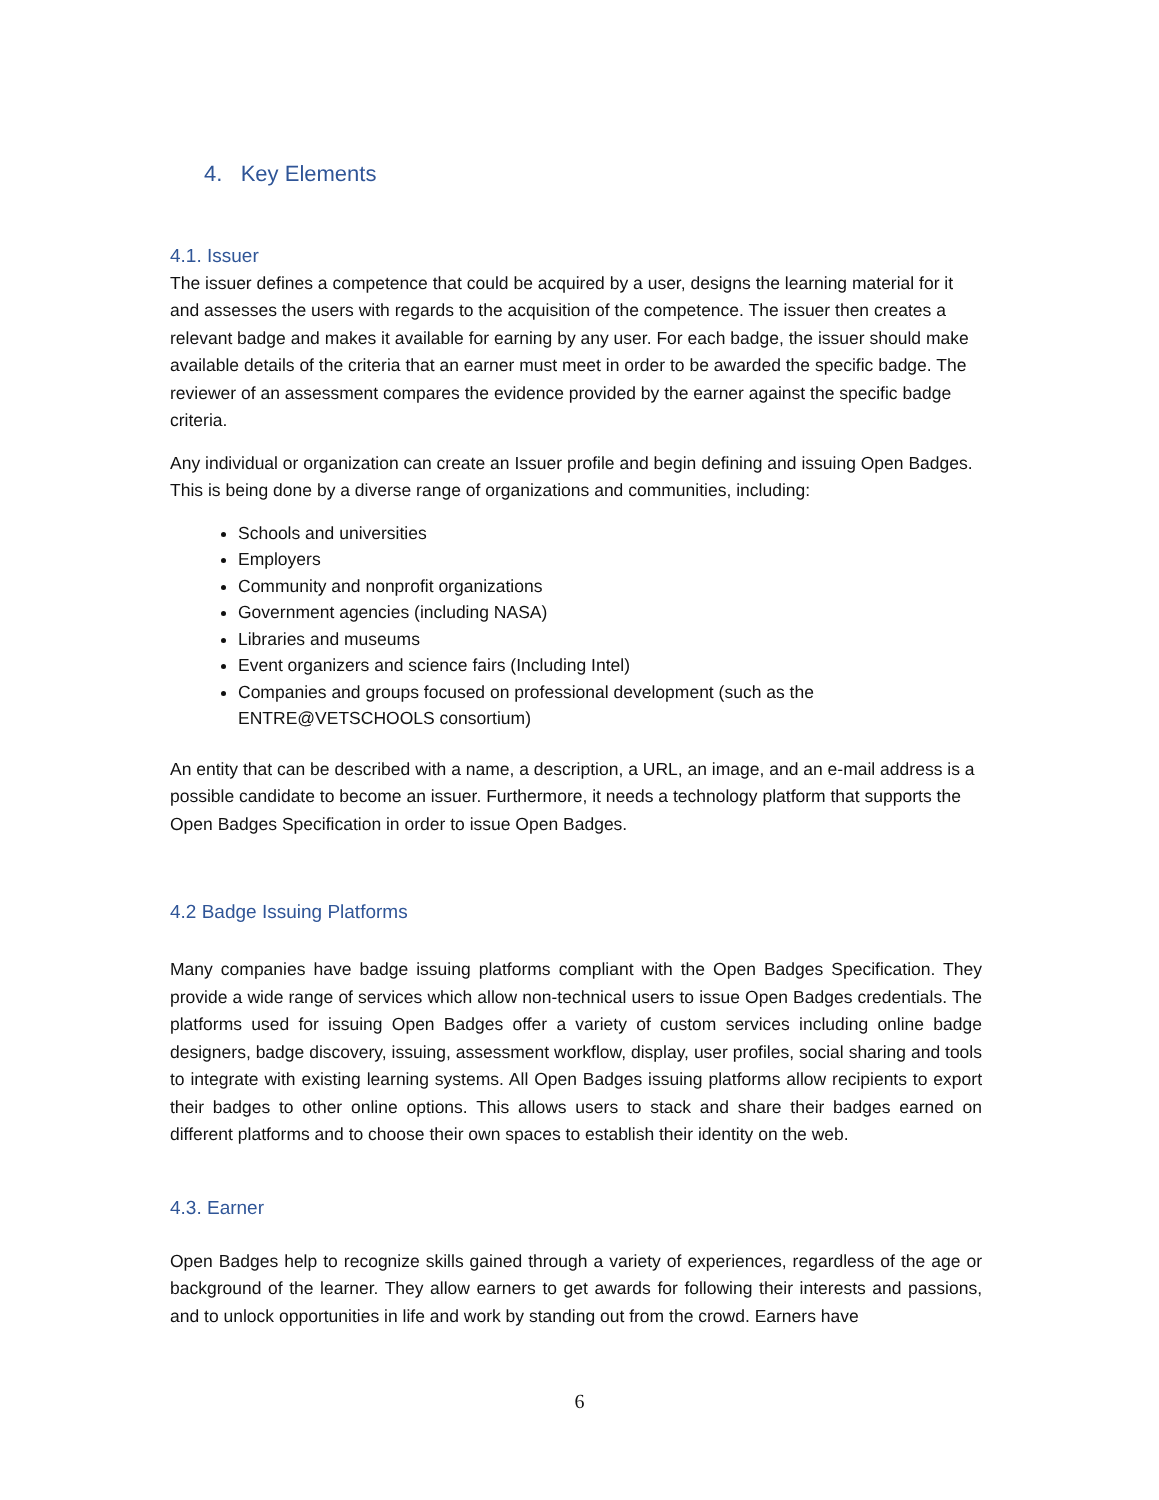4. Key Elements
4.1. Issuer
The issuer defines a competence that could be acquired by a user, designs the learning material for it and assesses the users with regards to the acquisition of the competence. The issuer then creates a relevant badge and makes it available for earning by any user. For each badge, the issuer should make available details of the criteria that an earner must meet in order to be awarded the specific badge. The reviewer of an assessment compares the evidence provided by the earner against the specific badge criteria.
Any individual or organization can create an Issuer profile and begin defining and issuing Open Badges. This is being done by a diverse range of organizations and communities, including:
Schools and universities
Employers
Community and nonprofit organizations
Government agencies (including NASA)
Libraries and museums
Event organizers and science fairs (Including Intel)
Companies and groups focused on professional development (such as the ENTRE@VETSCHOOLS consortium)
An entity that can be described with a name, a description, a URL, an image, and an e-mail address is a possible candidate to become an issuer. Furthermore, it needs a technology platform that supports the Open Badges Specification in order to issue Open Badges.
4.2 Badge Issuing Platforms
Many companies have badge issuing platforms compliant with the Open Badges Specification. They provide a wide range of services which allow non-technical users to issue Open Badges credentials. The platforms used for issuing Open Badges offer a variety of custom services including online badge designers, badge discovery, issuing, assessment workflow, display, user profiles, social sharing and tools to integrate with existing learning systems. All Open Badges issuing platforms allow recipients to export their badges to other online options. This allows users to stack and share their badges earned on different platforms and to choose their own spaces to establish their identity on the web.
4.3. Earner
Open Badges help to recognize skills gained through a variety of experiences, regardless of the age or background of the learner. They allow earners to get awards for following their interests and passions, and to unlock opportunities in life and work by standing out from the crowd. Earners have
6